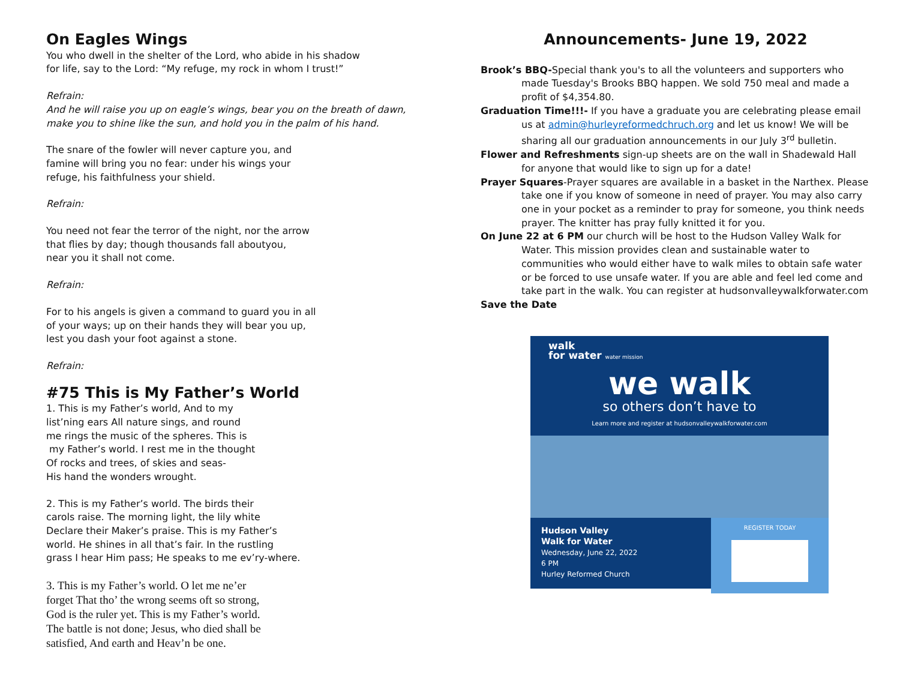On Eagles Wings
You who dwell in the shelter of the Lord, who abide in his shadow
for life, say to the Lord: “My refuge, my rock in whom I trust!”
Refrain:
And he will raise you up on eagle’s wings, bear you on the breath of dawn, make you to shine like the sun, and hold you in the palm of his hand.
The snare of the fowler will never capture you, and
famine will bring you no fear: under his wings your
refuge, his faithfulness your shield.
Refrain:
You need not fear the terror of the night, nor the arrow
that flies by day; though thousands fall aboutyou,
near you it shall not come.
Refrain:
For to his angels is given a command to guard you in all
of your ways; up on their hands they will bear you up,
lest you dash your foot against a stone.
Refrain:
#75 This is My Father’s World
1. This is my Father’s world, And to my
list’ning ears All nature sings, and round
me rings the music of the spheres. This is
my Father’s world. I rest me in the thought
Of rocks and trees, of skies and seas-
His hand the wonders wrought.
2. This is my Father’s world. The birds their
carols raise. The morning light, the lily white
Declare their Maker’s praise. This is my Father’s
world. He shines in all that’s fair. In the rustling
grass I hear Him pass; He speaks to me ev’ry-where.
3. This is my Father’s world. O let me ne’er
forget That tho’ the wrong seems oft so strong,
God is the ruler yet. This is my Father’s world.
The battle is not done; Jesus, who died shall be
satisfied, And earth and Heav’n be one.
Announcements- June 19, 2022
Brook’s BBQ-Special thank you's to all the volunteers and supporters who made Tuesday's Brooks BBQ happen. We sold 750 meal and made a profit of $4,354.80.
Graduation Time!!!- If you have a graduate you are celebrating please email us at admin@hurleyreformedchruch.org and let us know! We will be sharing all our graduation announcements in our July 3<sup>rd</sup> bulletin.
Flower and Refreshments sign-up sheets are on the wall in Shadewald Hall for anyone that would like to sign up for a date!
Prayer Squares-Prayer squares are available in a basket in the Narthex. Please take one if you know of someone in need of prayer. You may also carry one in your pocket as a reminder to pray for someone, you think needs prayer. The knitter has pray fully knitted it for you.
On June 22 at 6 PM our church will be host to the Hudson Valley Walk for Water. This mission provides clean and sustainable water to communities who would either have to walk miles to obtain safe water or be forced to use unsafe water. If you are able and feel led come and take part in the walk. You can register at hudsonvalleywalkforwater.com
Save the Date
walk
for water water mission
we walk
so others don’t have to
Learn more and register at hudsonvalleywalkforwater.com
Hudson Valley
Walk for Water
Wednesday, June 22, 2022
6 PM
Hurley Reformed Church
REGISTER TODAY